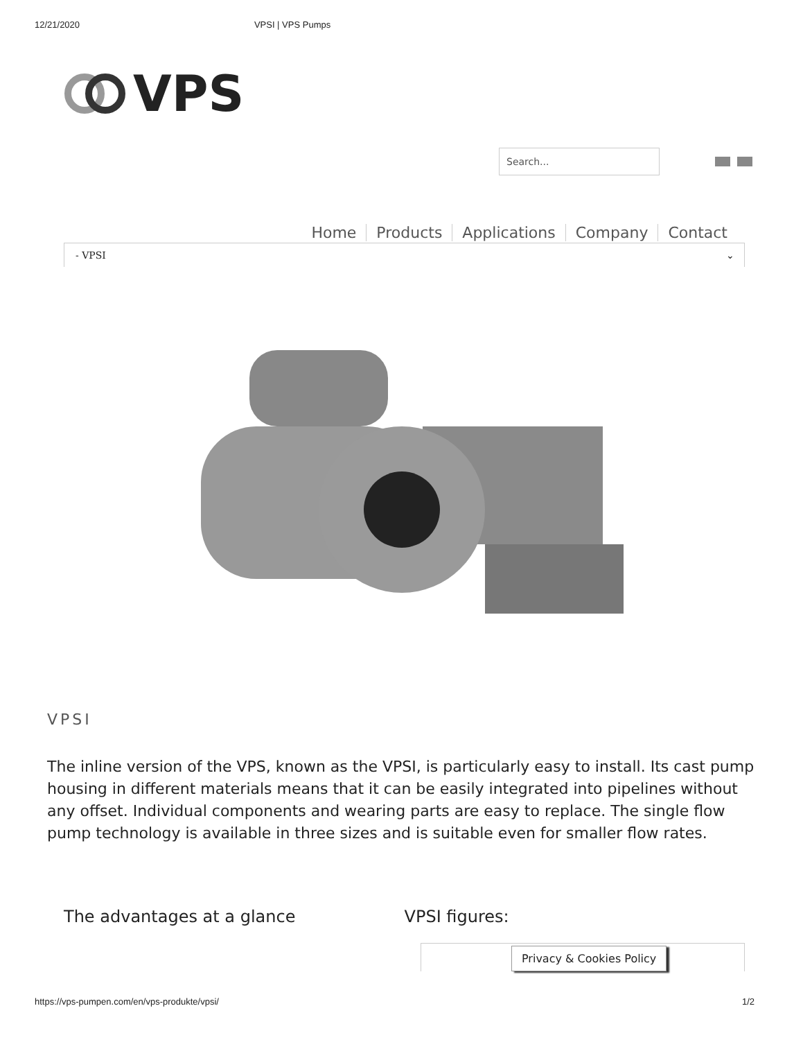12/21/2020 VPSI | VPS Pumps
VPS
Search...
Home Products Applications Company Contact
- VPSI ⌄
VPSI
The inline version of the VPS, known as the VPSI, is particularly easy to install. Its cast pump housing in different materials means that it can be easily integrated into pipelines without any offset. Individual components and wearing parts are easy to replace. The single flow pump technology is available in three sizes and is suitable even for smaller flow rates.
The advantages at a glance VPSI figures:
Privacy & Cookies Policy
https://vps-pumpen.com/en/vps-produkte/vpsi/ 1/2